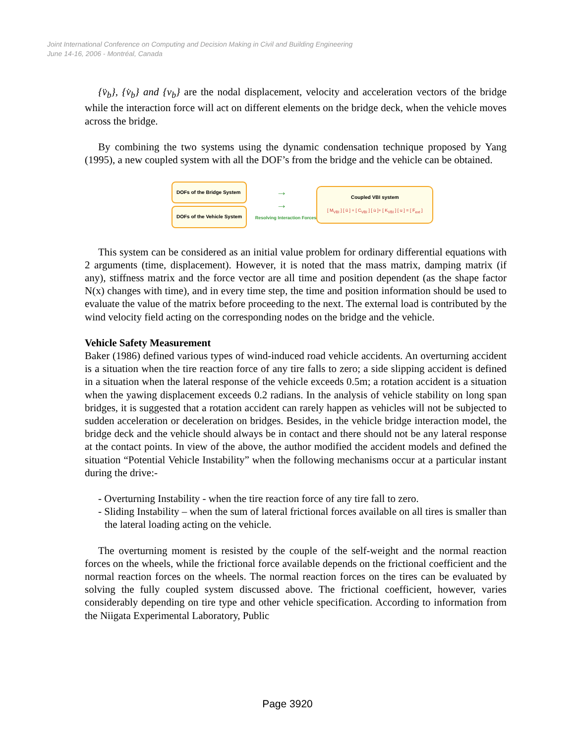Joint International Conference on Computing and Decision Making in Civil and Building Engineering
June 14-16, 2006 - Montréal, Canada
{v̈<sub>b</sub>}, {v̇<sub>b</sub>} and {v<sub>b</sub>} are the nodal displacement, velocity and acceleration vectors of the bridge while the interaction force will act on different elements on the bridge deck, when the vehicle moves across the bridge.
By combining the two systems using the dynamic condensation technique proposed by Yang (1995), a new coupled system with all the DOF’s from the bridge and the vehicle can be obtained.
DOFs of the Bridge System
DOFs of the Vehicle System
→
→
Resolving Interaction Forces
Coupled VBI system
[ M<sub>VBI</sub> ] [ ü ] + [ C<sub>VBI</sub> ] [ u̇ ]+ [ K<sub>VBI</sub> ] [ u ] = [ F<sub>ext</sub> ]
This system can be considered as an initial value problem for ordinary differential equations with 2 arguments (time, displacement). However, it is noted that the mass matrix, damping matrix (if any), stiffness matrix and the force vector are all time and position dependent (as the shape factor N(x) changes with time), and in every time step, the time and position information should be used to evaluate the value of the matrix before proceeding to the next. The external load is contributed by the wind velocity field acting on the corresponding nodes on the bridge and the vehicle.
Vehicle Safety Measurement
Baker (1986) defined various types of wind-induced road vehicle accidents. An overturning accident is a situation when the tire reaction force of any tire falls to zero; a side slipping accident is defined in a situation when the lateral response of the vehicle exceeds 0.5m; a rotation accident is a situation when the yawing displacement exceeds 0.2 radians. In the analysis of vehicle stability on long span bridges, it is suggested that a rotation accident can rarely happen as vehicles will not be subjected to sudden acceleration or deceleration on bridges. Besides, in the vehicle bridge interaction model, the bridge deck and the vehicle should always be in contact and there should not be any lateral response at the contact points. In view of the above, the author modified the accident models and defined the situation “Potential Vehicle Instability” when the following mechanisms occur at a particular instant during the drive:-
- Overturning Instability - when the tire reaction force of any tire fall to zero.
- Sliding Instability – when the sum of lateral frictional forces available on all tires is smaller than the lateral loading acting on the vehicle.
The overturning moment is resisted by the couple of the self-weight and the normal reaction forces on the wheels, while the frictional force available depends on the frictional coefficient and the normal reaction forces on the wheels. The normal reaction forces on the tires can be evaluated by solving the fully coupled system discussed above. The frictional coefficient, however, varies considerably depending on tire type and other vehicle specification. According to information from the Niigata Experimental Laboratory, Public
Page 3920